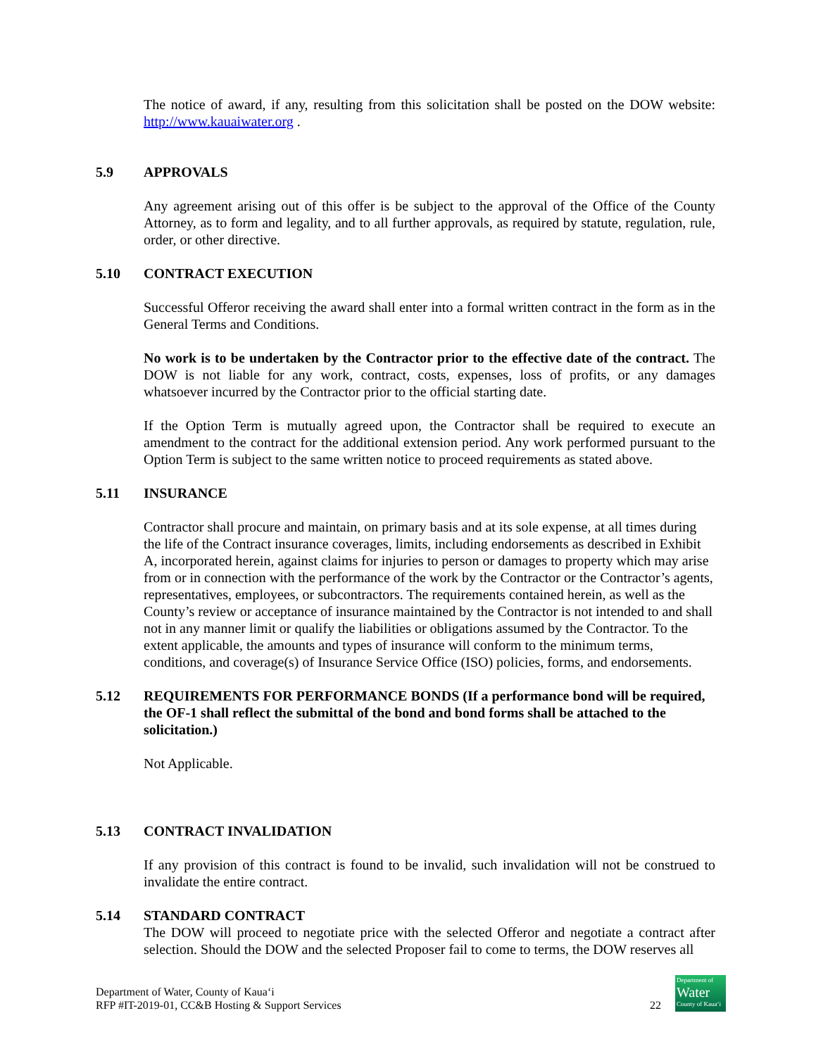The notice of award, if any, resulting from this solicitation shall be posted on the DOW website: http://www.kauaiwater.org .
5.9 APPROVALS
Any agreement arising out of this offer is be subject to the approval of the Office of the County Attorney, as to form and legality, and to all further approvals, as required by statute, regulation, rule, order, or other directive.
5.10 CONTRACT EXECUTION
Successful Offeror receiving the award shall enter into a formal written contract in the form as in the General Terms and Conditions.
No work is to be undertaken by the Contractor prior to the effective date of the contract. The DOW is not liable for any work, contract, costs, expenses, loss of profits, or any damages whatsoever incurred by the Contractor prior to the official starting date.
If the Option Term is mutually agreed upon, the Contractor shall be required to execute an amendment to the contract for the additional extension period. Any work performed pursuant to the Option Term is subject to the same written notice to proceed requirements as stated above.
5.11 INSURANCE
Contractor shall procure and maintain, on primary basis and at its sole expense, at all times during the life of the Contract insurance coverages, limits, including endorsements as described in Exhibit A, incorporated herein, against claims for injuries to person or damages to property which may arise from or in connection with the performance of the work by the Contractor or the Contractor’s agents, representatives, employees, or subcontractors. The requirements contained herein, as well as the County’s review or acceptance of insurance maintained by the Contractor is not intended to and shall not in any manner limit or qualify the liabilities or obligations assumed by the Contractor. To the extent applicable, the amounts and types of insurance will conform to the minimum terms, conditions, and coverage(s) of Insurance Service Office (ISO) policies, forms, and endorsements.
5.12 REQUIREMENTS FOR PERFORMANCE BONDS (If a performance bond will be required, the OF-1 shall reflect the submittal of the bond and bond forms shall be attached to the solicitation.)
Not Applicable.
5.13 CONTRACT INVALIDATION
If any provision of this contract is found to be invalid, such invalidation will not be construed to invalidate the entire contract.
5.14 STANDARD CONTRACT
The DOW will proceed to negotiate price with the selected Offeror and negotiate a contract after selection. Should the DOW and the selected Proposer fail to come to terms, the DOW reserves all
Department of Water, County of Kauaʻi
RFP #IT-2019-01, CC&B Hosting & Support Services
22
Department of
Water
County of Kauaʻi